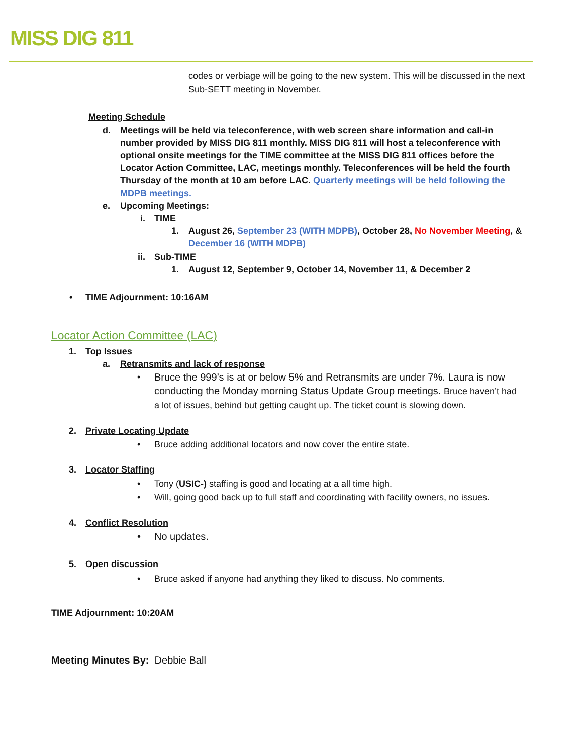MISS DIG 811
codes or verbiage will be going to the new system. This will be discussed in the next Sub-SETT meeting in November.
Meeting Schedule
d. Meetings will be held via teleconference, with web screen share information and call-in number provided by MISS DIG 811 monthly. MISS DIG 811 will host a teleconference with optional onsite meetings for the TIME committee at the MISS DIG 811 offices before the Locator Action Committee, LAC, meetings monthly. Teleconferences will be held the fourth Thursday of the month at 10 am before LAC. Quarterly meetings will be held following the MDPB meetings.
e. Upcoming Meetings:
i. TIME
1. August 26, September 23 (WITH MDPB), October 28, No November Meeting, & December 16 (WITH MDPB)
ii. Sub-TIME
1. August 12, September 9, October 14, November 11, & December 2
• TIME Adjournment: 10:16AM
Locator Action Committee (LAC)
1. Top Issues
a. Retransmits and lack of response
• Bruce the 999’s is at or below 5% and Retransmits are under 7%. Laura is now conducting the Monday morning Status Update Group meetings. Bruce haven’t had a lot of issues, behind but getting caught up. The ticket count is slowing down.
2. Private Locating Update
• Bruce adding additional locators and now cover the entire state.
3. Locator Staffing
• Tony (USIC-) staffing is good and locating at a all time high.
• Will, going good back up to full staff and coordinating with facility owners, no issues.
4. Conflict Resolution
• No updates.
5. Open discussion
• Bruce asked if anyone had anything they liked to discuss. No comments.
TIME Adjournment: 10:20AM
Meeting Minutes By: Debbie Ball